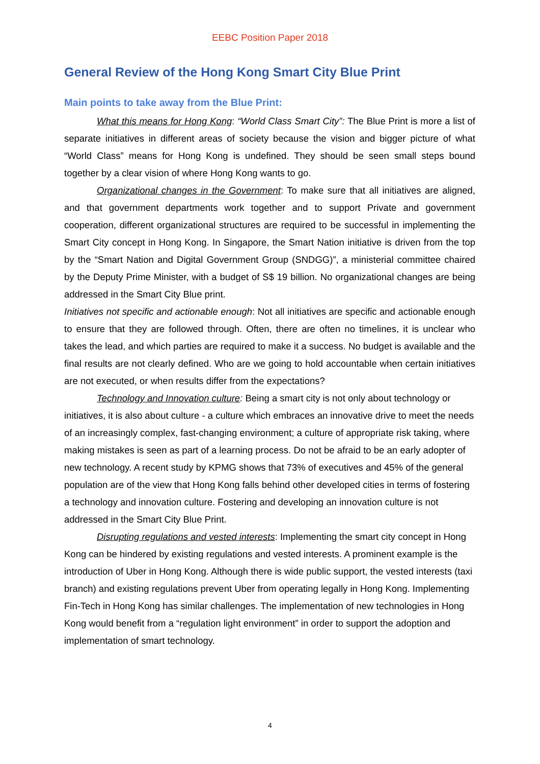EEBC Position Paper 2018
General Review of the Hong Kong Smart City Blue Print
Main points to take away from the Blue Print:
What this means for Hong Kong: “World Class Smart City”: The Blue Print is more a list of separate initiatives in different areas of society because the vision and bigger picture of what “World Class” means for Hong Kong is undefined. They should be seen small steps bound together by a clear vision of where Hong Kong wants to go.
Organizational changes in the Government: To make sure that all initiatives are aligned, and that government departments work together and to support Private and government cooperation, different organizational structures are required to be successful in implementing the Smart City concept in Hong Kong. In Singapore, the Smart Nation initiative is driven from the top by the “Smart Nation and Digital Government Group (SNDGG)”, a ministerial committee chaired by the Deputy Prime Minister, with a budget of S$ 19 billion. No organizational changes are being addressed in the Smart City Blue print.
Initiatives not specific and actionable enough: Not all initiatives are specific and actionable enough to ensure that they are followed through. Often, there are often no timelines, it is unclear who takes the lead, and which parties are required to make it a success. No budget is available and the final results are not clearly defined. Who are we going to hold accountable when certain initiatives are not executed, or when results differ from the expectations?
Technology and Innovation culture: Being a smart city is not only about technology or initiatives, it is also about culture - a culture which embraces an innovative drive to meet the needs of an increasingly complex, fast-changing environment; a culture of appropriate risk taking, where making mistakes is seen as part of a learning process. Do not be afraid to be an early adopter of new technology. A recent study by KPMG shows that 73% of executives and 45% of the general population are of the view that Hong Kong falls behind other developed cities in terms of fostering a technology and innovation culture. Fostering and developing an innovation culture is not addressed in the Smart City Blue Print.
Disrupting regulations and vested interests: Implementing the smart city concept in Hong Kong can be hindered by existing regulations and vested interests. A prominent example is the introduction of Uber in Hong Kong. Although there is wide public support, the vested interests (taxi branch) and existing regulations prevent Uber from operating legally in Hong Kong. Implementing Fin-Tech in Hong Kong has similar challenges. The implementation of new technologies in Hong Kong would benefit from a “regulation light environment” in order to support the adoption and implementation of smart technology.
4